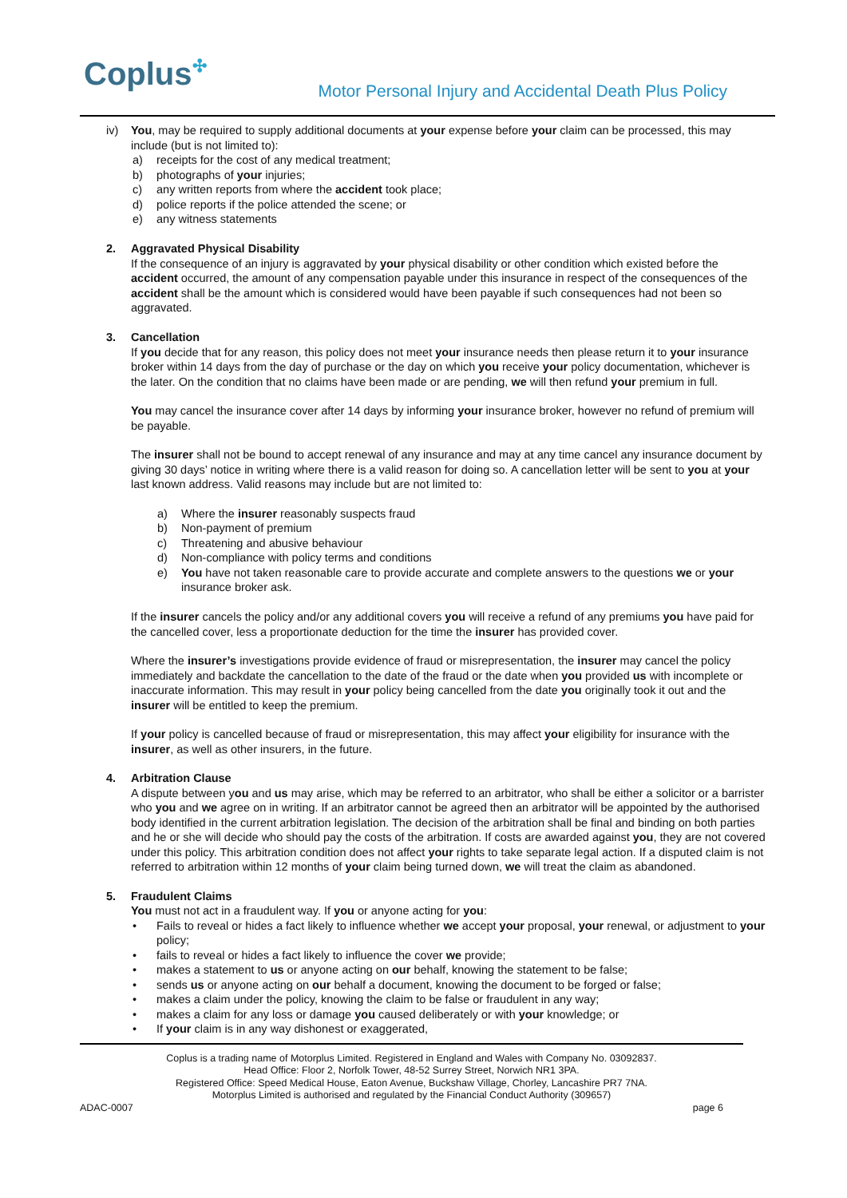Coplus✣
Motor Personal Injury and Accidental Death Plus Policy
iv) You, may be required to supply additional documents at your expense before your claim can be processed, this may include (but is not limited to):
a) receipts for the cost of any medical treatment;
b) photographs of your injuries;
c) any written reports from where the accident took place;
d) police reports if the police attended the scene; or
e) any witness statements
2. Aggravated Physical Disability
If the consequence of an injury is aggravated by your physical disability or other condition which existed before the accident occurred, the amount of any compensation payable under this insurance in respect of the consequences of the accident shall be the amount which is considered would have been payable if such consequences had not been so aggravated.
3. Cancellation
If you decide that for any reason, this policy does not meet your insurance needs then please return it to your insurance broker within 14 days from the day of purchase or the day on which you receive your policy documentation, whichever is the later. On the condition that no claims have been made or are pending, we will then refund your premium in full.
You may cancel the insurance cover after 14 days by informing your insurance broker, however no refund of premium will be payable.
The insurer shall not be bound to accept renewal of any insurance and may at any time cancel any insurance document by giving 30 days’ notice in writing where there is a valid reason for doing so. A cancellation letter will be sent to you at your last known address. Valid reasons may include but are not limited to:
a) Where the insurer reasonably suspects fraud
b) Non-payment of premium
c) Threatening and abusive behaviour
d) Non-compliance with policy terms and conditions
e) You have not taken reasonable care to provide accurate and complete answers to the questions we or your insurance broker ask.
If the insurer cancels the policy and/or any additional covers you will receive a refund of any premiums you have paid for the cancelled cover, less a proportionate deduction for the time the insurer has provided cover.
Where the insurer’s investigations provide evidence of fraud or misrepresentation, the insurer may cancel the policy immediately and backdate the cancellation to the date of the fraud or the date when you provided us with incomplete or inaccurate information. This may result in your policy being cancelled from the date you originally took it out and the insurer will be entitled to keep the premium.
If your policy is cancelled because of fraud or misrepresentation, this may affect your eligibility for insurance with the insurer, as well as other insurers, in the future.
4. Arbitration Clause
A dispute between you and us may arise, which may be referred to an arbitrator, who shall be either a solicitor or a barrister who you and we agree on in writing. If an arbitrator cannot be agreed then an arbitrator will be appointed by the authorised body identified in the current arbitration legislation. The decision of the arbitration shall be final and binding on both parties and he or she will decide who should pay the costs of the arbitration. If costs are awarded against you, they are not covered under this policy. This arbitration condition does not affect your rights to take separate legal action. If a disputed claim is not referred to arbitration within 12 months of your claim being turned down, we will treat the claim as abandoned.
5. Fraudulent Claims
You must not act in a fraudulent way. If you or anyone acting for you:
• Fails to reveal or hides a fact likely to influence whether we accept your proposal, your renewal, or adjustment to your policy;
• fails to reveal or hides a fact likely to influence the cover we provide;
• makes a statement to us or anyone acting on our behalf, knowing the statement to be false;
• sends us or anyone acting on our behalf a document, knowing the document to be forged or false;
• makes a claim under the policy, knowing the claim to be false or fraudulent in any way;
• makes a claim for any loss or damage you caused deliberately or with your knowledge; or
• If your claim is in any way dishonest or exaggerated,
Coplus is a trading name of Motorplus Limited. Registered in England and Wales with Company No. 03092837.
Head Office: Floor 2, Norfolk Tower, 48-52 Surrey Street, Norwich NR1 3PA.
Registered Office: Speed Medical House, Eaton Avenue, Buckshaw Village, Chorley, Lancashire PR7 7NA.
Motorplus Limited is authorised and regulated by the Financial Conduct Authority (309657)
ADAC-0007 page 6